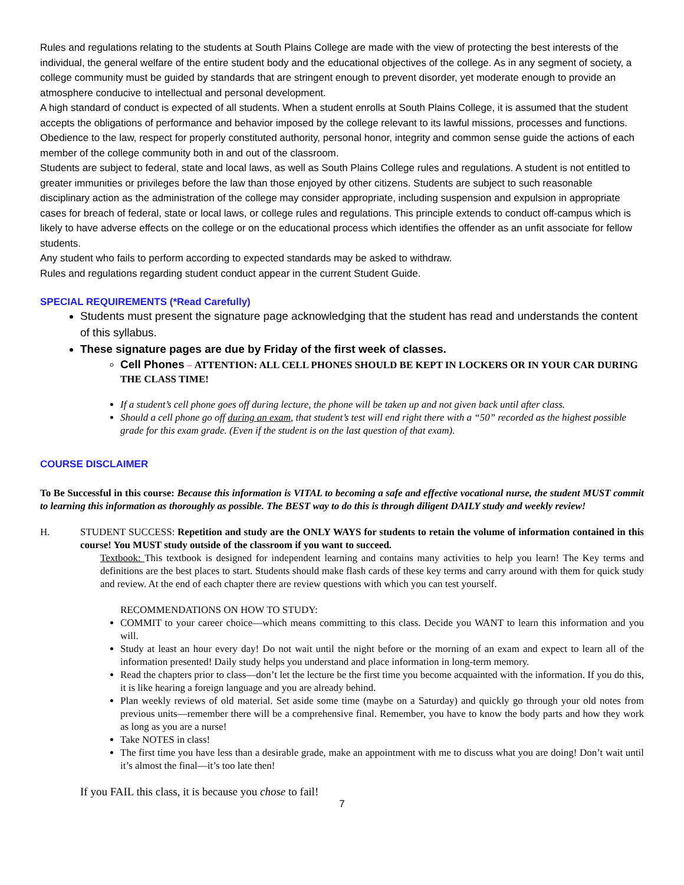Rules and regulations relating to the students at South Plains College are made with the view of protecting the best interests of the individual, the general welfare of the entire student body and the educational objectives of the college. As in any segment of society, a college community must be guided by standards that are stringent enough to prevent disorder, yet moderate enough to provide an atmosphere conducive to intellectual and personal development.
A high standard of conduct is expected of all students. When a student enrolls at South Plains College, it is assumed that the student accepts the obligations of performance and behavior imposed by the college relevant to its lawful missions, processes and functions. Obedience to the law, respect for properly constituted authority, personal honor, integrity and common sense guide the actions of each member of the college community both in and out of the classroom.
Students are subject to federal, state and local laws, as well as South Plains College rules and regulations. A student is not entitled to greater immunities or privileges before the law than those enjoyed by other citizens. Students are subject to such reasonable disciplinary action as the administration of the college may consider appropriate, including suspension and expulsion in appropriate cases for breach of federal, state or local laws, or college rules and regulations. This principle extends to conduct off-campus which is likely to have adverse effects on the college or on the educational process which identifies the offender as an unfit associate for fellow students.
Any student who fails to perform according to expected standards may be asked to withdraw.
Rules and regulations regarding student conduct appear in the current Student Guide.
SPECIAL REQUIREMENTS (*Read Carefully)
Students must present the signature page acknowledging that the student has read and understands the content of this syllabus.
These signature pages are due by Friday of the first week of classes.
Cell Phones – ATTENTION: ALL CELL PHONES SHOULD BE KEPT IN LOCKERS OR IN YOUR CAR DURING THE CLASS TIME!
If a student’s cell phone goes off during lecture, the phone will be taken up and not given back until after class.
Should a cell phone go off during an exam, that student’s test will end right there with a “50” recorded as the highest possible grade for this exam grade. (Even if the student is on the last question of that exam).
COURSE DISCLAIMER
To Be Successful in this course: Because this information is VITAL to becoming a safe and effective vocational nurse, the student MUST commit to learning this information as thoroughly as possible. The BEST way to do this is through diligent DAILY study and weekly review!
H. STUDENT SUCCESS: Repetition and study are the ONLY WAYS for students to retain the volume of information contained in this course! You MUST study outside of the classroom if you want to succeed.
Textbook: This textbook is designed for independent learning and contains many activities to help you learn! The Key terms and definitions are the best places to start. Students should make flash cards of these key terms and carry around with them for quick study and review. At the end of each chapter there are review questions with which you can test yourself.
RECOMMENDATIONS ON HOW TO STUDY:
COMMIT to your career choice—which means committing to this class. Decide you WANT to learn this information and you will.
Study at least an hour every day! Do not wait until the night before or the morning of an exam and expect to learn all of the information presented! Daily study helps you understand and place information in long-term memory.
Read the chapters prior to class—don’t let the lecture be the first time you become acquainted with the information. If you do this, it is like hearing a foreign language and you are already behind.
Plan weekly reviews of old material. Set aside some time (maybe on a Saturday) and quickly go through your old notes from previous units—remember there will be a comprehensive final. Remember, you have to know the body parts and how they work as long as you are a nurse!
Take NOTES in class!
The first time you have less than a desirable grade, make an appointment with me to discuss what you are doing! Don’t wait until it’s almost the final—it’s too late then!
If you FAIL this class, it is because you chose to fail!
7